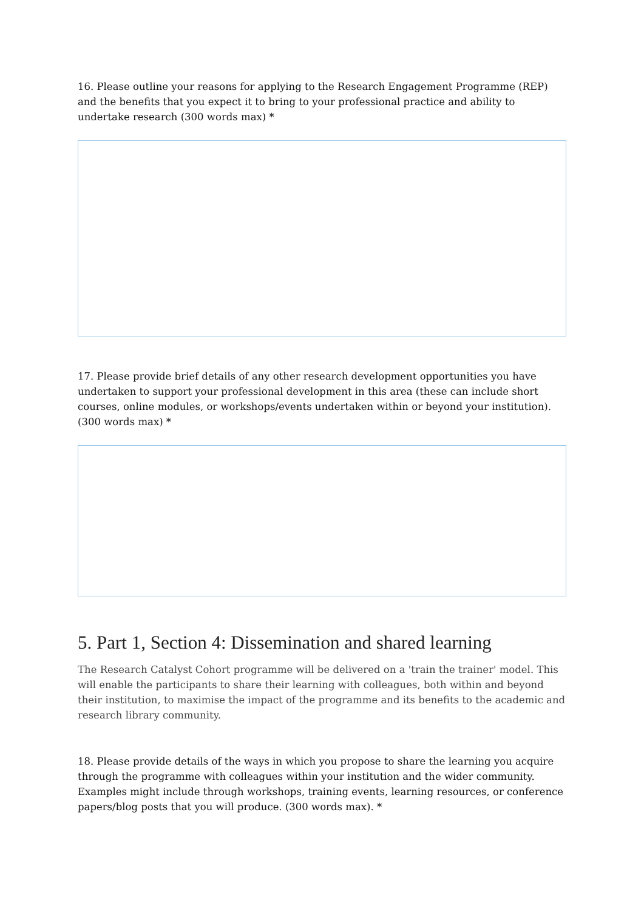16. Please outline your reasons for applying to the Research Engagement Programme (REP) and the benefits that you expect it to bring to your professional practice and ability to undertake research (300 words max) *
17. Please provide brief details of any other research development opportunities you have undertaken to support your professional development in this area (these can include short courses, online modules, or workshops/events undertaken within or beyond your institution). (300 words max) *
5. Part 1, Section 4: Dissemination and shared learning
The Research Catalyst Cohort programme will be delivered on a 'train the trainer' model. This will enable the participants to share their learning with colleagues, both within and beyond their institution, to maximise the impact of the programme and its benefits to the academic and research library community.
18. Please provide details of the ways in which you propose to share the learning you acquire through the programme with colleagues within your institution and the wider community. Examples might include through workshops, training events, learning resources, or conference papers/blog posts that you will produce. (300 words max). *